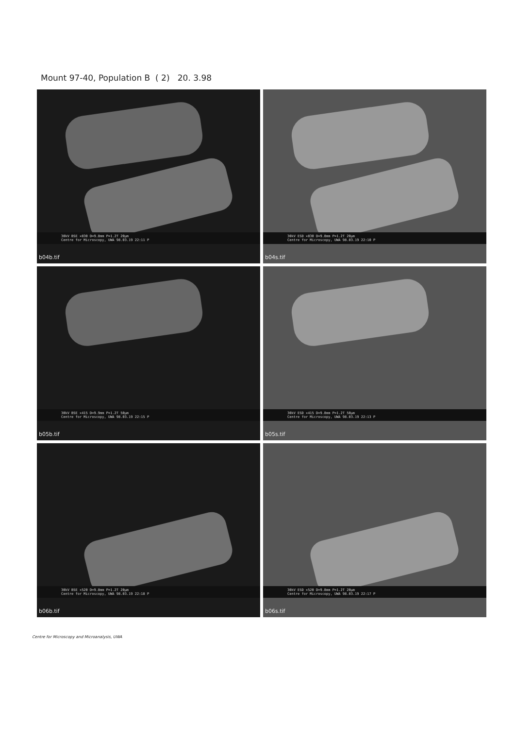Mount 97-40, Population B ( 2) 20. 3.98
30kV BSE ×830 D=9.8mm P=1.2T 20µm
Centre for Microscopy, UWA 98.03.19 22:11 P
b04b.tif
30kV ESD ×830 D=9.8mm P=1.2T 20µm
Centre for Microscopy, UWA 98.03.19 22:10 P
b04s.tif
30kV BSE ×415 D=9.9mm P=1.2T 50µm
Centre for Microscopy, UWA 98.03.19 22:15 P
b05b.tif
30kV ESD ×415 D=9.8mm P=1.2T 50µm
Centre for Microscopy, UWA 98.03.19 22:13 P
b05s.tif
30kV BSE ×520 D=9.8mm P=1.2T 20µm
Centre for Microscopy, UWA 98.03.19 22:18 P
b06b.tif
30kV ESD ×520 D=9.8mm P=1.2T 20µm
Centre for Microscopy, UWA 98.03.19 22:17 P
b06s.tif
Centre for Microscopy and Microanalysis, UWA